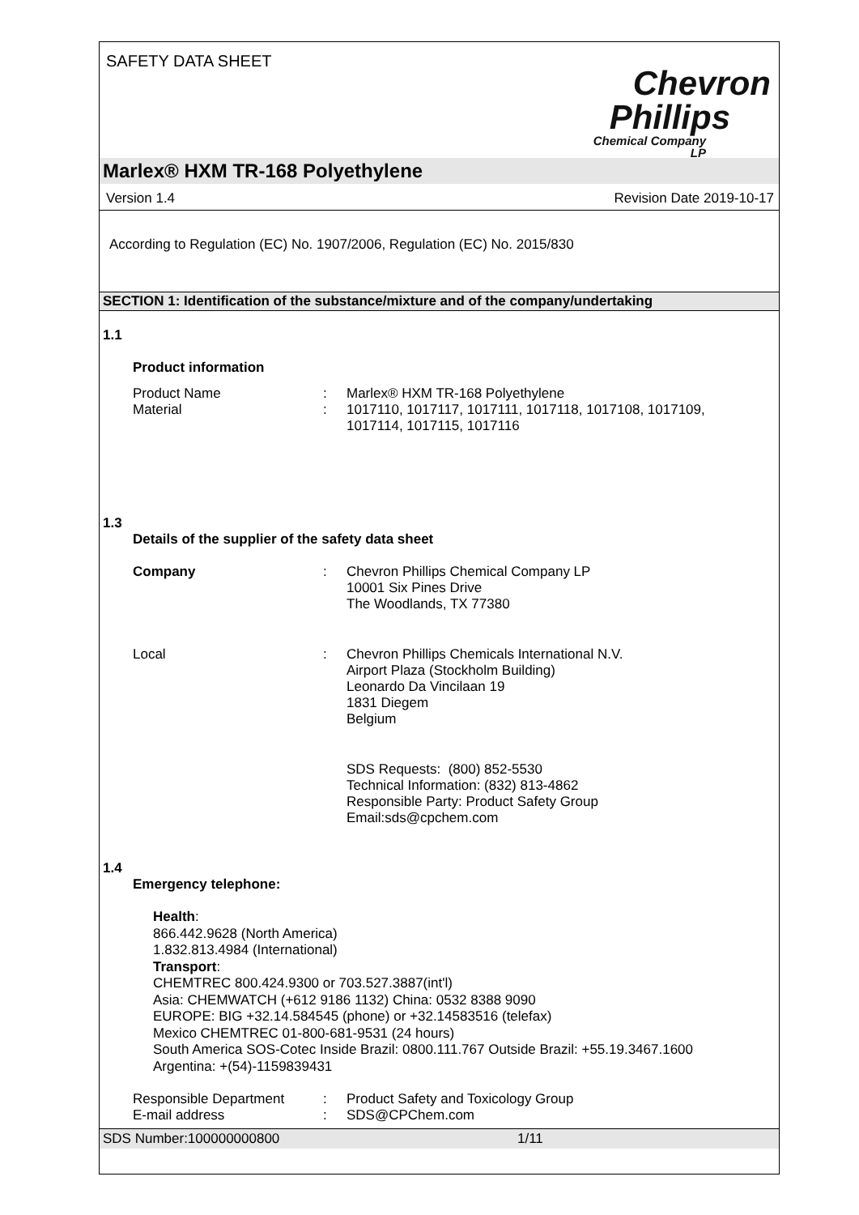SAFETY DATA SHEET
Chevron
Phillips
Chemical Company LP
Marlex® HXM TR-168 Polyethylene
Version 1.4 Revision Date 2019-10-17
According to Regulation (EC) No. 1907/2006, Regulation (EC) No. 2015/830
SECTION 1: Identification of the substance/mixture and of the company/undertaking
1.1
Product information
Product Name : Marlex® HXM TR-168 Polyethylene
Material : 1017110, 1017117, 1017111, 1017118, 1017108, 1017109,
1017114, 1017115, 1017116
1.3
Details of the supplier of the safety data sheet
Company : Chevron Phillips Chemical Company LP
10001 Six Pines Drive
The Woodlands, TX 77380
Local : Chevron Phillips Chemicals International N.V.
Airport Plaza (Stockholm Building)
Leonardo Da Vincilaan 19
1831 Diegem
Belgium
SDS Requests: (800) 852-5530
Technical Information: (832) 813-4862
Responsible Party: Product Safety Group
Email:sds@cpchem.com
1.4
Emergency telephone:
Health:
866.442.9628 (North America)
1.832.813.4984 (International)
Transport:
CHEMTREC 800.424.9300 or 703.527.3887(int'l)
Asia: CHEMWATCH (+612 9186 1132) China: 0532 8388 9090
EUROPE: BIG +32.14.584545 (phone) or +32.14583516 (telefax)
Mexico CHEMTREC 01-800-681-9531 (24 hours)
South America SOS-Cotec Inside Brazil: 0800.111.767 Outside Brazil: +55.19.3467.1600
Argentina: +(54)-1159839431
Responsible Department : Product Safety and Toxicology Group
E-mail address : SDS@CPChem.com
SDS Number:100000000800 1/11